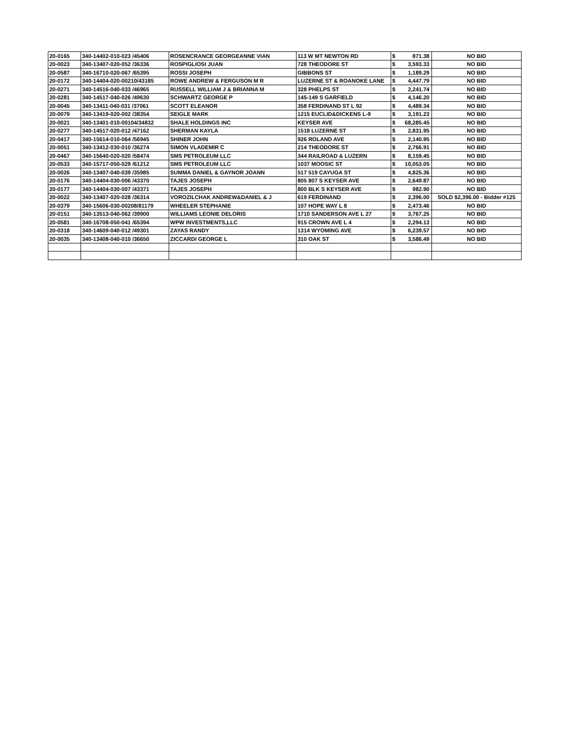| 20-0165 | 340-14402-010-023 /45406 | ROSENCRANCE GEORGEANNE VIAN | 113 W MT NEWTON RD | $ 871.38 | NO BID |
| 20-0023 | 340-13407-020-052 /36336 | ROSPIGLIOSI JUAN | 728 THEODORE ST | $ 3,593.33 | NO BID |
| 20-0587 | 340-16710-020-067 /65395 | ROSSI JOSEPH | GIBBONS ST | $ 1,189.29 | NO BID |
| 20-0172 | 340-14404-020-00210/43185 | ROWE ANDREW & FERGUSON M R | LUZERNE ST & ROANOKE LANE | $ 4,447.79 | NO BID |
| 20-0271 | 340-14516-040-033 /46965 | RUSSELL WILLIAM J & BRIANNA M | 328 PHELPS ST | $ 2,241.74 | NO BID |
| 20-0281 | 340-14517-040-026 /49630 | SCHWARTZ GEORGE P | 145-149 S GARFIELD | $ 4,146.20 | NO BID |
| 20-0045 | 340-13411-040-031 /37061 | SCOTT ELEANOR | 358 FERDINAND ST L 92 | $ 4,489.34 | NO BID |
| 20-0079 | 340-13419-020-002 /38354 | SEIGLE MARK | 1215 EUCLID&DICKENS L-9 | $ 3,191.23 | NO BID |
| 20-0021 | 340-13401-010-00104/34832 | SHALE HOLDINGS INC | KEYSER AVE | $ 68,285.45 | NO BID |
| 20-0277 | 340-14517-020-012 /47162 | SHERMAN KAYLA | 1518 LUZERNE ST | $ 2,831.95 | NO BID |
| 20-0417 | 340-15614-010-064 /56945 | SHINER JOHN | 926 ROLAND AVE | $ 2,140.95 | NO BID |
| 20-0051 | 340-13412-030-010 /36274 | SIMON VLADEMIR C | 214 THEODORE ST | $ 2,766.91 | NO BID |
| 20-0467 | 340-15640-020-020 /58474 | SMS PETROLEUM LLC | 344 RAILROAD & LUZERN | $ 8,159.45 | NO BID |
| 20-0533 | 340-15717-050-029 /61212 | SMS PETROLEUM LLC | 1037 MOOSIC ST | $ 10,053.05 | NO BID |
| 20-0026 | 340-13407-040-039 /35985 | SUMMA DANIEL & GAYNOR JOANN | 517 519 CAYUGA ST | $ 4,825.36 | NO BID |
| 20-0176 | 340-14404-030-006 /43370 | TAJES JOSEPH | 805 807 S KEYSER AVE | $ 2,649.87 | NO BID |
| 20-0177 | 340-14404-030-007 /43371 | TAJES JOSEPH | 800 BLK S KEYSER AVE | $ 982.90 | NO BID |
| 20-0022 | 340-13407-020-028 /36314 | VOROZILCHAK ANDREW&DANIEL & J | 619 FERDINAND | $ 2,396.00 | SOLD $2,396.00 - Bidder #125 |
| 20-0379 | 340-15606-030-00208/81179 | WHEELER STEPHANIE | 107 HOPE WAY L 8 | $ 2,473.46 | NO BID |
| 20-0151 | 340-13513-040-062 /39900 | WILLIAMS LEONIE DELORIS | 1710 SANDERSON AVE L 27 | $ 3,767.25 | NO BID |
| 20-0581 | 340-16708-050-041 /65394 | WPW INVESTMENTS,LLC | 915 CROWN AVE L 4 | $ 2,294.13 | NO BID |
| 20-0318 | 340-14609-040-012 /49301 | ZAYAS RANDY | 1314 WYOMING AVE | $ 6,239.57 | NO BID |
| 20-0035 | 340-13408-040-010 /36650 | ZICCARDI GEORGE L | 310 OAK ST | $ 3,586.49 | NO BID |